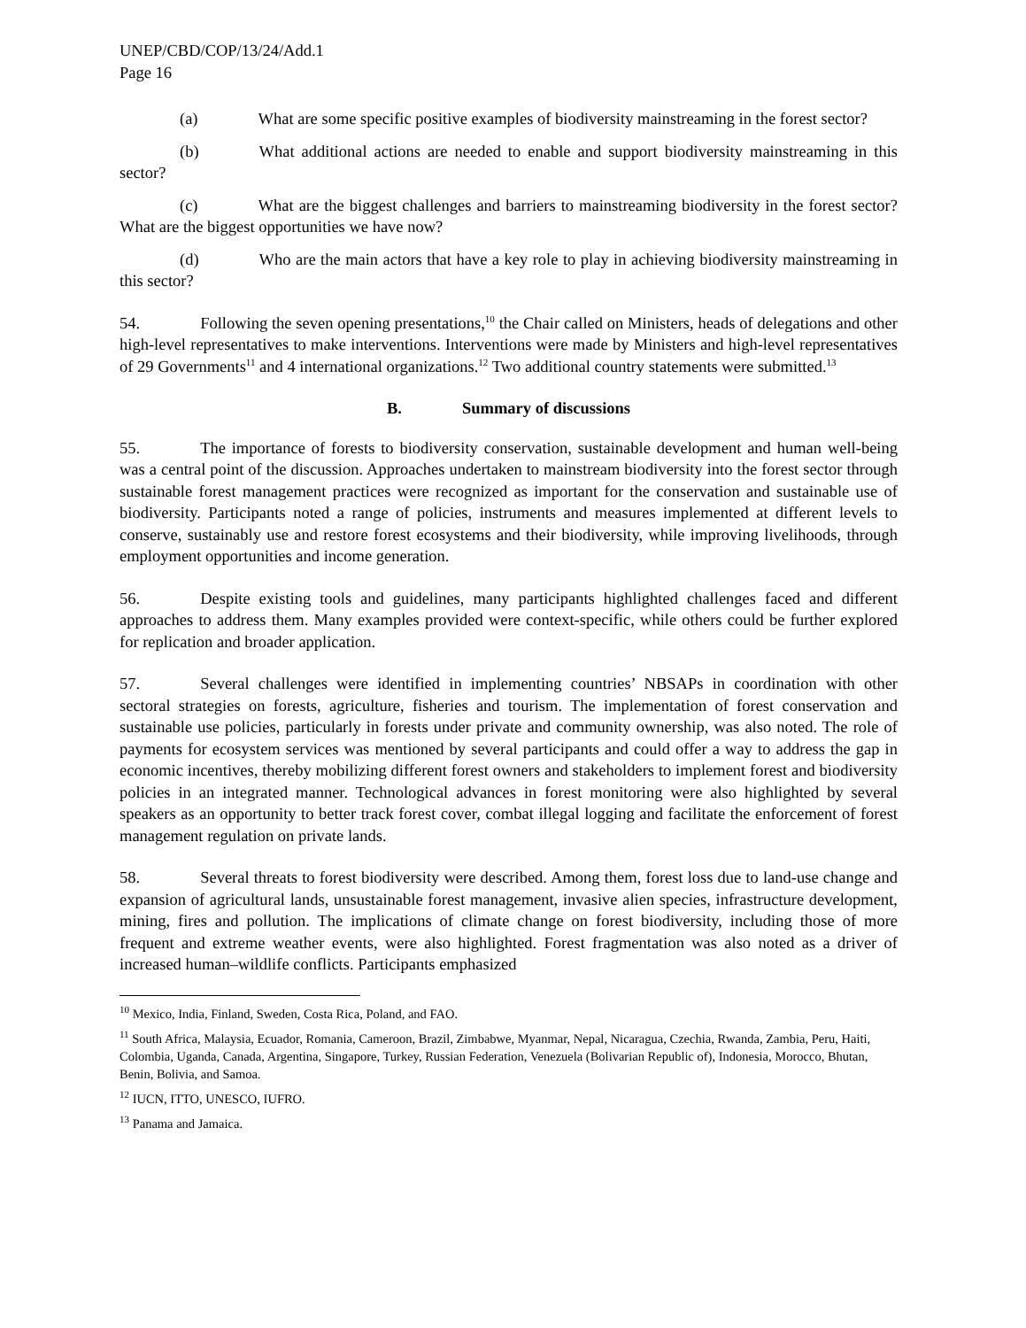UNEP/CBD/COP/13/24/Add.1
Page 16
(a) What are some specific positive examples of biodiversity mainstreaming in the forest sector?
(b) What additional actions are needed to enable and support biodiversity mainstreaming in this sector?
(c) What are the biggest challenges and barriers to mainstreaming biodiversity in the forest sector? What are the biggest opportunities we have now?
(d) Who are the main actors that have a key role to play in achieving biodiversity mainstreaming in this sector?
54. Following the seven opening presentations,<sup>10</sup> the Chair called on Ministers, heads of delegations and other high-level representatives to make interventions. Interventions were made by Ministers and high-level representatives of 29 Governments<sup>11</sup> and 4 international organizations.<sup>12</sup> Two additional country statements were submitted.<sup>13</sup>
B. Summary of discussions
55. The importance of forests to biodiversity conservation, sustainable development and human well-being was a central point of the discussion. Approaches undertaken to mainstream biodiversity into the forest sector through sustainable forest management practices were recognized as important for the conservation and sustainable use of biodiversity. Participants noted a range of policies, instruments and measures implemented at different levels to conserve, sustainably use and restore forest ecosystems and their biodiversity, while improving livelihoods, through employment opportunities and income generation.
56. Despite existing tools and guidelines, many participants highlighted challenges faced and different approaches to address them. Many examples provided were context-specific, while others could be further explored for replication and broader application.
57. Several challenges were identified in implementing countries’ NBSAPs in coordination with other sectoral strategies on forests, agriculture, fisheries and tourism. The implementation of forest conservation and sustainable use policies, particularly in forests under private and community ownership, was also noted. The role of payments for ecosystem services was mentioned by several participants and could offer a way to address the gap in economic incentives, thereby mobilizing different forest owners and stakeholders to implement forest and biodiversity policies in an integrated manner. Technological advances in forest monitoring were also highlighted by several speakers as an opportunity to better track forest cover, combat illegal logging and facilitate the enforcement of forest management regulation on private lands.
58. Several threats to forest biodiversity were described. Among them, forest loss due to land-use change and expansion of agricultural lands, unsustainable forest management, invasive alien species, infrastructure development, mining, fires and pollution. The implications of climate change on forest biodiversity, including those of more frequent and extreme weather events, were also highlighted. Forest fragmentation was also noted as a driver of increased human–wildlife conflicts. Participants emphasized
<sup>10</sup> Mexico, India, Finland, Sweden, Costa Rica, Poland, and FAO.
<sup>11</sup> South Africa, Malaysia, Ecuador, Romania, Cameroon, Brazil, Zimbabwe, Myanmar, Nepal, Nicaragua, Czechia, Rwanda, Zambia, Peru, Haiti, Colombia, Uganda, Canada, Argentina, Singapore, Turkey, Russian Federation, Venezuela (Bolivarian Republic of), Indonesia, Morocco, Bhutan, Benin, Bolivia, and Samoa.
<sup>12</sup> IUCN, ITTO, UNESCO, IUFRO.
<sup>13</sup> Panama and Jamaica.